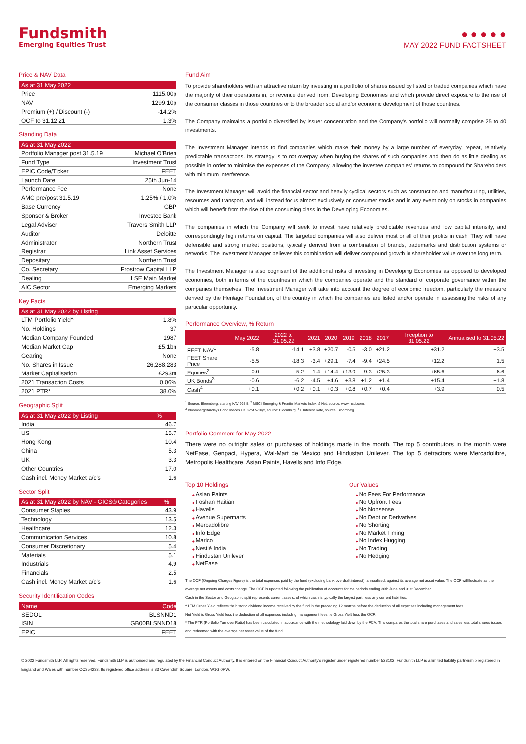Fundsmith
Emerging Equities Trust
● ● ● ● ●
MAY 2022 FUND FACTSHEET
Price & NAV Data
| As at 31 May 2022 | |
| --- | --- |
| Price | 1115.00p |
| NAV | 1299.10p |
| Premium (+) / Discount (-) | -14.2% |
| OCF to 31.12.21 | 1.3% |
Standing Data
| As at 31 May 2022 | |
| --- | --- |
| Portfolio Manager post 31.5.19 | Michael O'Brien |
| Fund Type | Investment Trust |
| EPIC Code/Ticker | FEET |
| Launch Date | 25th Jun-14 |
| Performance Fee | None |
| AMC pre/post 31.5.19 | 1.25% / 1.0% |
| Base Currency | GBP |
| Sponsor & Broker | Investec Bank |
| Legal Adviser | Travers Smith LLP |
| Auditor | Deloitte |
| Administrator | Northern Trust |
| Registrar | Link Asset Services |
| Depositary | Northern Trust |
| Co. Secretary | Frostrow Capital LLP |
| Dealing | LSE Main Market |
| AIC Sector | Emerging Markets |
Key Facts
| As at 31 May 2022 by Listing | |
| --- | --- |
| LTM Portfolio Yield^ | 1.8% |
| No. Holdings | 37 |
| Median Company Founded | 1987 |
| Median Market Cap | £5.1bn |
| Gearing | None |
| No. Shares in Issue | 26,288,283 |
| Market Capitalisation | £293m |
| 2021 Transaction Costs | 0.06% |
| 2021 PTR* | 38.0% |
Geographic Split
| As at 31 May 2022 by Listing | % |
| --- | --- |
| India | 46.7 |
| US | 15.7 |
| Hong Kong | 10.4 |
| China | 5.3 |
| UK | 3.3 |
| Other Countries | 17.0 |
| Cash incl. Money Market a/c's | 1.6 |
Sector Split
| As at 31 May 2022 by NAV - GICS® Categories | % |
| --- | --- |
| Consumer Staples | 43.9 |
| Technology | 13.5 |
| Healthcare | 12.3 |
| Communication Services | 10.8 |
| Consumer Discretionary | 5.4 |
| Materials | 5.1 |
| Industrials | 4.9 |
| Financials | 2.5 |
| Cash incl. Money Market a/c's | 1.6 |
Security Identification Codes
| Name | Code |
| --- | --- |
| SEDOL | BLSNND1 |
| ISIN | GB00BLSNND18 |
| EPIC | FEET |
Fund Aim
To provide shareholders with an attractive return by investing in a portfolio of shares issued by listed or traded companies which have the majority of their operations in, or revenue derived from, Developing Economies and which provide direct exposure to the rise of the consumer classes in those countries or to the broader social and/or economic development of those countries.
The Company maintains a portfolio diversified by issuer concentration and the Company's portfolio will normally comprise 25 to 40 investments.
The Investment Manager intends to find companies which make their money by a large number of everyday, repeat, relatively predictable transactions. Its strategy is to not overpay when buying the shares of such companies and then do as little dealing as possible in order to minimise the expenses of the Company, allowing the investee companies' returns to compound for Shareholders with minimum interference.
The Investment Manager will avoid the financial sector and heavily cyclical sectors such as construction and manufacturing, utilities, resources and transport, and will instead focus almost exclusively on consumer stocks and in any event only on stocks in companies which will benefit from the rise of the consuming class in the Developing Economies.
The companies in which the Company will seek to invest have relatively predictable revenues and low capital intensity, and correspondingly high returns on capital. The targeted companies will also deliver most or all of their profits in cash. They will have defensible and strong market positions, typically derived from a combination of brands, trademarks and distribution systems or networks. The Investment Manager believes this combination will deliver compound growth in shareholder value over the long term.
The Investment Manager is also cognisant of the additional risks of investing in Developing Economies as opposed to developed economies, both in terms of the countries in which the companies operate and the standard of corporate governance within the companies themselves. The Investment Manager will take into account the degree of economic freedom, particularly the measure derived by the Heritage Foundation, of the country in which the companies are listed and/or operate in assessing the risks of any particular opportunity.
Performance Overview, % Return
| | May 2022 | 2022 to 31.05.22 | 2021 | 2020 | 2019 | 2018 | 2017 | Inception to 31.05.22 | Annualised to 31.05.22 |
| --- | --- | --- | --- | --- | --- | --- | --- | --- | --- |
| FEET NAV<sup>1</sup> | -5.8 | -14.1 | +3.8 | +20.7 | -0.5 | -3.0 | +21.2 | +31.2 | +3.5 |
| FEET Share Price | -5.5 | -18.3 | -3.4 | +29.1 | -7.4 | -9.4 | +24.5 | +12.2 | +1.5 |
| Equities<sup>2</sup> | -0.0 | -5.2 | -1.4 | +14.4 | +13.9 | -9.3 | +25.3 | +65.6 | +6.6 |
| UK Bonds<sup>3</sup> | -0.6 | -6.2 | -4.5 | +4.6 | +3.8 | +1.2 | +1.4 | +15.4 | +1.8 |
| Cash<sup>4</sup> | +0.1 | +0.2 | +0.1 | +0.3 | +0.8 | +0.7 | +0.4 | +3.9 | +0.5 |
<sup>1</sup> Source: Bloomberg, starting NAV 995.5. <sup>2</sup> MSCI Emerging & Frontier Markets Index, £ Net, source: www.msci.com.
<sup>3</sup> Bloomberg/Barclays Bond Indices UK Govt 5-10yr, source: Bloomberg. <sup>4</sup> £ Interest Rate, source: Bloomberg.
Portfolio Comment for May 2022
There were no outright sales or purchases of holdings made in the month. The top 5 contributors in the month were NetEase, Genpact, Hypera, Wal-Mart de Mexico and Hindustan Unilever. The top 5 detractors were Mercadolibre, Metropolis Healthcare, Asian Paints, Havells and Info Edge.
Top 10 Holdings
Asian Paints
Foshan Haitian
Havells
Avenue Supermarts
Mercadolibre
Info Edge
Marico
Nestlé India
Hindustan Unilever
NetEase
Our Values
No Fees For Performance
No Upfront Fees
No Nonsense
No Debt or Derivatives
No Shorting
No Market Timing
No Index Hugging
No Trading
No Hedging
The OCF (Ongoing Charges Figure) is the total expenses paid by the fund (excluding bank overdraft interest), annualised, against its average net asset value. The OCF will fluctuate as the average net assets and costs change. The OCF is updated following the publication of accounts for the periods ending 30th June and 31st December.
Cash in the Sector and Geographic split represents current assets, of which cash is typically the largest part, less any current liabilities.
^ LTM Gross Yield reflects the historic dividend income received by the fund in the preceding 12 months before the deduction of all expenses including management fees.
Net Yield is Gross Yield less the deduction of all expenses including management fees i.e Gross Yield less the OCF.
* The PTR (Portfolio Turnover Ratio) has been calculated in accordance with the methodology laid down by the FCA. This compares the total share purchases and sales less total shares issues and redeemed with the average net asset value of the fund.
© 2022 Fundsmith LLP. All rights reserved. Fundsmith LLP is authorised and regulated by the Financial Conduct Authority. It is entered on the Financial Conduct Authority's register under registered number 523102. Fundsmith LLP is a limited liability partnership registered in England and Wales with number OC354233. Its registered office address is 33 Cavendish Square, London, W1G 0PW.